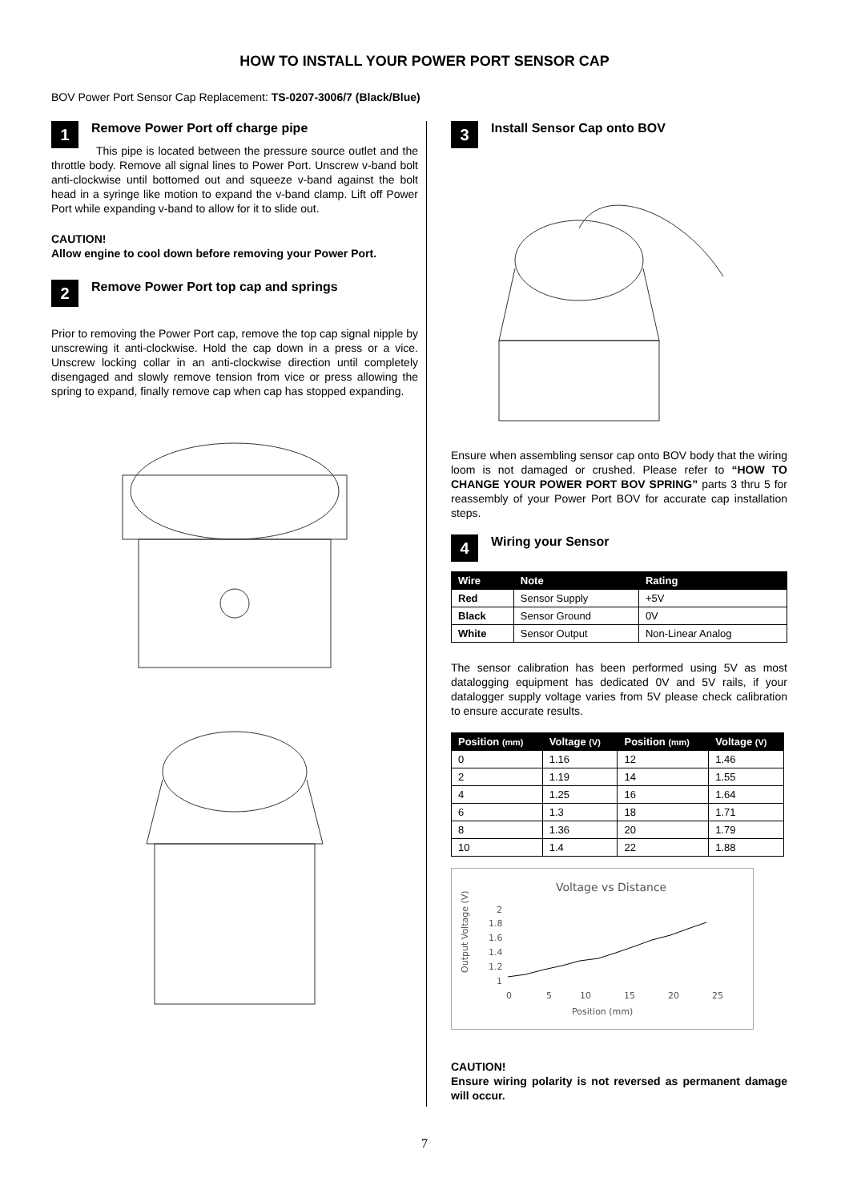HOW TO INSTALL YOUR POWER PORT SENSOR CAP
BOV Power Port Sensor Cap Replacement: TS-0207-3006/7 (Black/Blue)
1 Remove Power Port off charge pipe
This pipe is located between the pressure source outlet and the throttle body. Remove all signal lines to Power Port. Unscrew v-band bolt anti-clockwise until bottomed out and squeeze v-band against the bolt head in a syringe like motion to expand the v-band clamp. Lift off Power Port while expanding v-band to allow for it to slide out.
CAUTION!
Allow engine to cool down before removing your Power Port.
2 Remove Power Port top cap and springs
Prior to removing the Power Port cap, remove the top cap signal nipple by unscrewing it anti-clockwise. Hold the cap down in a press or a vice. Unscrew locking collar in an anti-clockwise direction until completely disengaged and slowly remove tension from vice or press allowing the spring to expand, finally remove cap when cap has stopped expanding.
3 Install Sensor Cap onto BOV
Ensure when assembling sensor cap onto BOV body that the wiring loom is not damaged or crushed. Please refer to “HOW TO CHANGE YOUR POWER PORT BOV SPRING” parts 3 thru 5 for reassembly of your Power Port BOV for accurate cap installation steps.
4 Wiring your Sensor
| Wire | Note | Rating |
| --- | --- | --- |
| Red | Sensor Supply | +5V |
| Black | Sensor Ground | 0V |
| White | Sensor Output | Non-Linear Analog |
The sensor calibration has been performed using 5V as most datalogging equipment has dedicated 0V and 5V rails, if your datalogger supply voltage varies from 5V please check calibration to ensure accurate results.
| Position (mm) | Voltage (V) | Position (mm) | Voltage (V) |
| --- | --- | --- | --- |
| 0 | 1.16 | 12 | 1.46 |
| 2 | 1.19 | 14 | 1.55 |
| 4 | 1.25 | 16 | 1.64 |
| 6 | 1.3 | 18 | 1.71 |
| 8 | 1.36 | 20 | 1.79 |
| 10 | 1.4 | 22 | 1.88 |
Voltage vs Distance
2
1.8
1.6
1.4
1.2
1
0
5
10
15
20
25
Position (mm)
Output Voltage (V)
CAUTION!
Ensure wiring polarity is not reversed as permanent damage will occur.
7